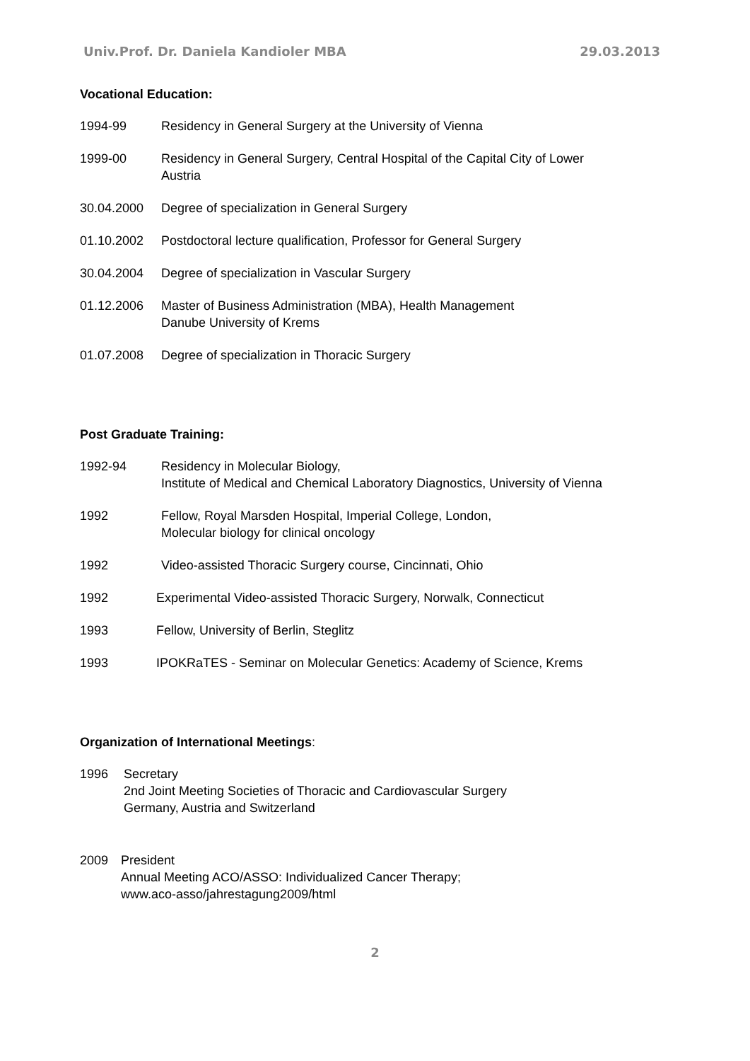Univ.Prof. Dr. Daniela Kandioler MBA 29.03.2013
Vocational Education:
1994-99 Residency in General Surgery at the University of Vienna
1999-00 Residency in General Surgery, Central Hospital of the Capital City of Lower
Austria
30.04.2000 Degree of specialization in General Surgery
01.10.2002 Postdoctoral lecture qualification, Professor for General Surgery
30.04.2004 Degree of specialization in Vascular Surgery
01.12.2006 Master of Business Administration (MBA), Health Management
Danube University of Krems
01.07.2008 Degree of specialization in Thoracic Surgery
Post Graduate Training:
1992-94 Residency in Molecular Biology,
Institute of Medical and Chemical Laboratory Diagnostics, University of Vienna
1992 Fellow, Royal Marsden Hospital, Imperial College, London,
Molecular biology for clinical oncology
1992 Video-assisted Thoracic Surgery course, Cincinnati, Ohio
1992 Experimental Video-assisted Thoracic Surgery, Norwalk, Connecticut
1993 Fellow, University of Berlin, Steglitz
1993 IPOKRaTES - Seminar on Molecular Genetics: Academy of Science, Krems
Organization of International Meetings:
1996 Secretary
2nd Joint Meeting Societies of Thoracic and Cardiovascular Surgery
Germany, Austria and Switzerland
2009 President
Annual Meeting ACO/ASSO: Individualized Cancer Therapy;
www.aco-asso/jahrestagung2009/html
2